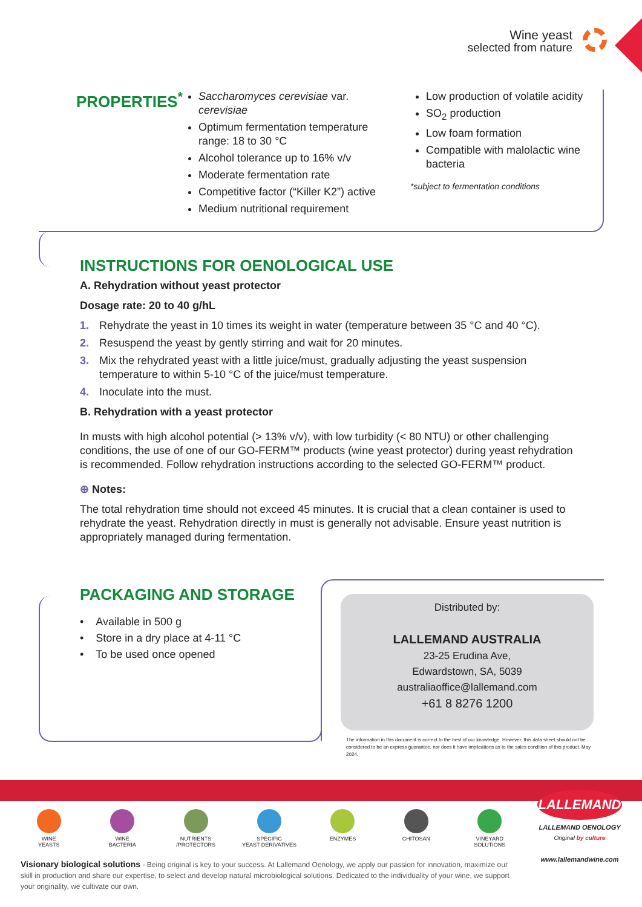Wine yeast
selected from nature
PROPERTIES<sup>*</sup>
Saccharomyces cerevisiae var. cerevisiae
Optimum fermentation temperature range: 18 to 30 °C
Alcohol tolerance up to 16% v/v
Moderate fermentation rate
Competitive factor (“Killer K2”) active
Medium nutritional requirement
Low production of volatile acidity
SO<sub>2</sub> production
Low foam formation
Compatible with malolactic wine bacteria
*subject to fermentation conditions
INSTRUCTIONS FOR OENOLOGICAL USE
A. Rehydration without yeast protector
Dosage rate: 20 to 40 g/hL
1. Rehydrate the yeast in 10 times its weight in water (temperature between 35 °C and 40 °C).
2. Resuspend the yeast by gently stirring and wait for 20 minutes.
3. Mix the rehydrated yeast with a little juice/must, gradually adjusting the yeast suspension temperature to within 5-10 °C of the juice/must temperature.
4. Inoculate into the must.
B. Rehydration with a yeast protector
In musts with high alcohol potential (> 13% v/v), with low turbidity (< 80 NTU) or other challenging conditions, the use of one of our GO-FERM™ products (wine yeast protector) during yeast rehydration is recommended. Follow rehydration instructions according to the selected GO-FERM™ product.
⊕ Notes:
The total rehydration time should not exceed 45 minutes. It is crucial that a clean container is used to rehydrate the yeast. Rehydration directly in must is generally not advisable. Ensure yeast nutrition is appropriately managed during fermentation.
PACKAGING AND STORAGE
• Available in 500 g
• Store in a dry place at 4-11 °C
• To be used once opened
Distributed by:
LALLEMAND AUSTRALIA
23-25 Erudina Ave,
Edwardstown, SA, 5039
australiaoffice@lallemand.com
+61 8 8276 1200
The information in this document is correct to the best of our knowledge. However, this data sheet should not be considered to be an express guarantee, nor does it have implications as to the sales condition of this product. May 2024.
WINE
YEASTS
WINE
BACTERIA
NUTRIENTS
/PROTECTORS
SPECIFIC
YEAST DERIVATIVES
ENZYMES CHITOSAN VINEYARD
SOLUTIONS
LALLEMAND
LALLEMAND OENOLOGY
Original by culture
www.lallemandwine.com
Visionary biological solutions - Being original is key to your success. At Lallemand Oenology, we apply our passion for innovation, maximize our skill in production and share our expertise, to select and develop natural microbiological solutions. Dedicated to the individuality of your wine, we support your originality, we cultivate our own.